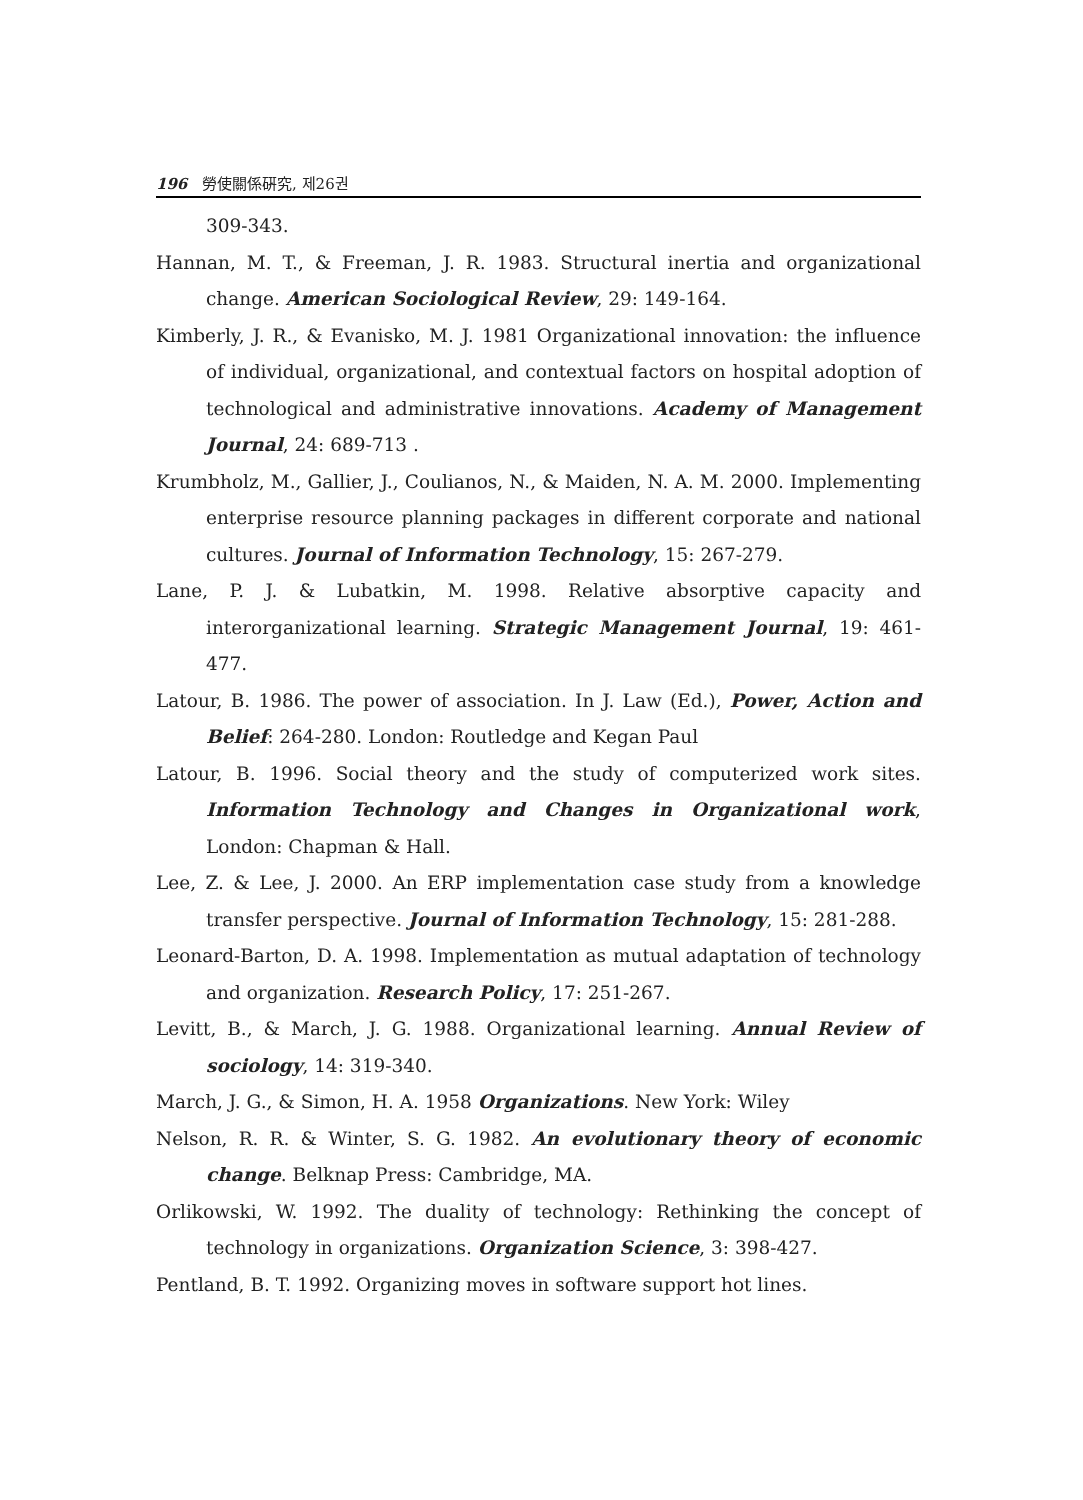196 勞使關係硏究, 제26권
309-343.
Hannan, M. T., & Freeman, J. R. 1983. Structural inertia and organizational change. American Sociological Review, 29: 149-164.
Kimberly, J. R., & Evanisko, M. J. 1981 Organizational innovation: the influence of individual, organizational, and contextual factors on hospital adoption of technological and administrative innovations. Academy of Management Journal, 24: 689-713 .
Krumbholz, M., Gallier, J., Coulianos, N., & Maiden, N. A. M. 2000. Implementing enterprise resource planning packages in different corporate and national cultures. Journal of Information Technology, 15: 267-279.
Lane, P. J. & Lubatkin, M. 1998. Relative absorptive capacity and interorganizational learning. Strategic Management Journal, 19: 461-477.
Latour, B. 1986. The power of association. In J. Law (Ed.), Power, Action and Belief: 264-280. London: Routledge and Kegan Paul
Latour, B. 1996. Social theory and the study of computerized work sites. Information Technology and Changes in Organizational work, London: Chapman & Hall.
Lee, Z. & Lee, J. 2000. An ERP implementation case study from a knowledge transfer perspective. Journal of Information Technology, 15: 281-288.
Leonard-Barton, D. A. 1998. Implementation as mutual adaptation of technology and organization. Research Policy, 17: 251-267.
Levitt, B., & March, J. G. 1988. Organizational learning. Annual Review of sociology, 14: 319-340.
March, J. G., & Simon, H. A. 1958 Organizations. New York: Wiley
Nelson, R. R. & Winter, S. G. 1982. An evolutionary theory of economic change. Belknap Press: Cambridge, MA.
Orlikowski, W. 1992. The duality of technology: Rethinking the concept of technology in organizations. Organization Science, 3: 398-427.
Pentland, B. T. 1992. Organizing moves in software support hot lines.